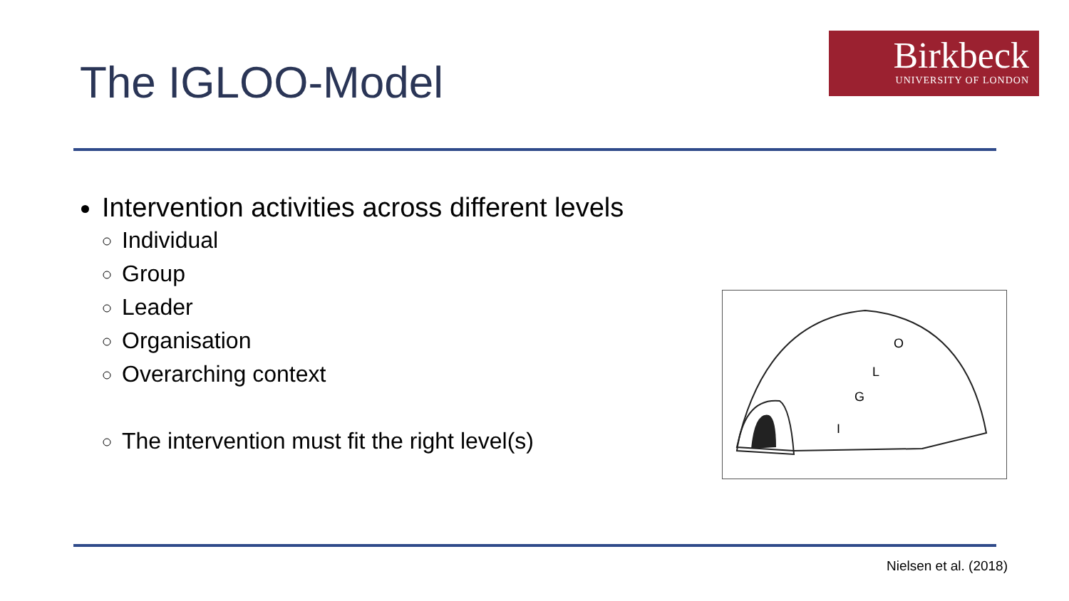The IGLOO-Model
Birkbeck
UNIVERSITY OF LONDON
Intervention activities across different levels
Individual
Group
Leader
Organisation
Overarching context
The intervention must fit the right level(s)
O
L
G
I
Nielsen et al. (2018)